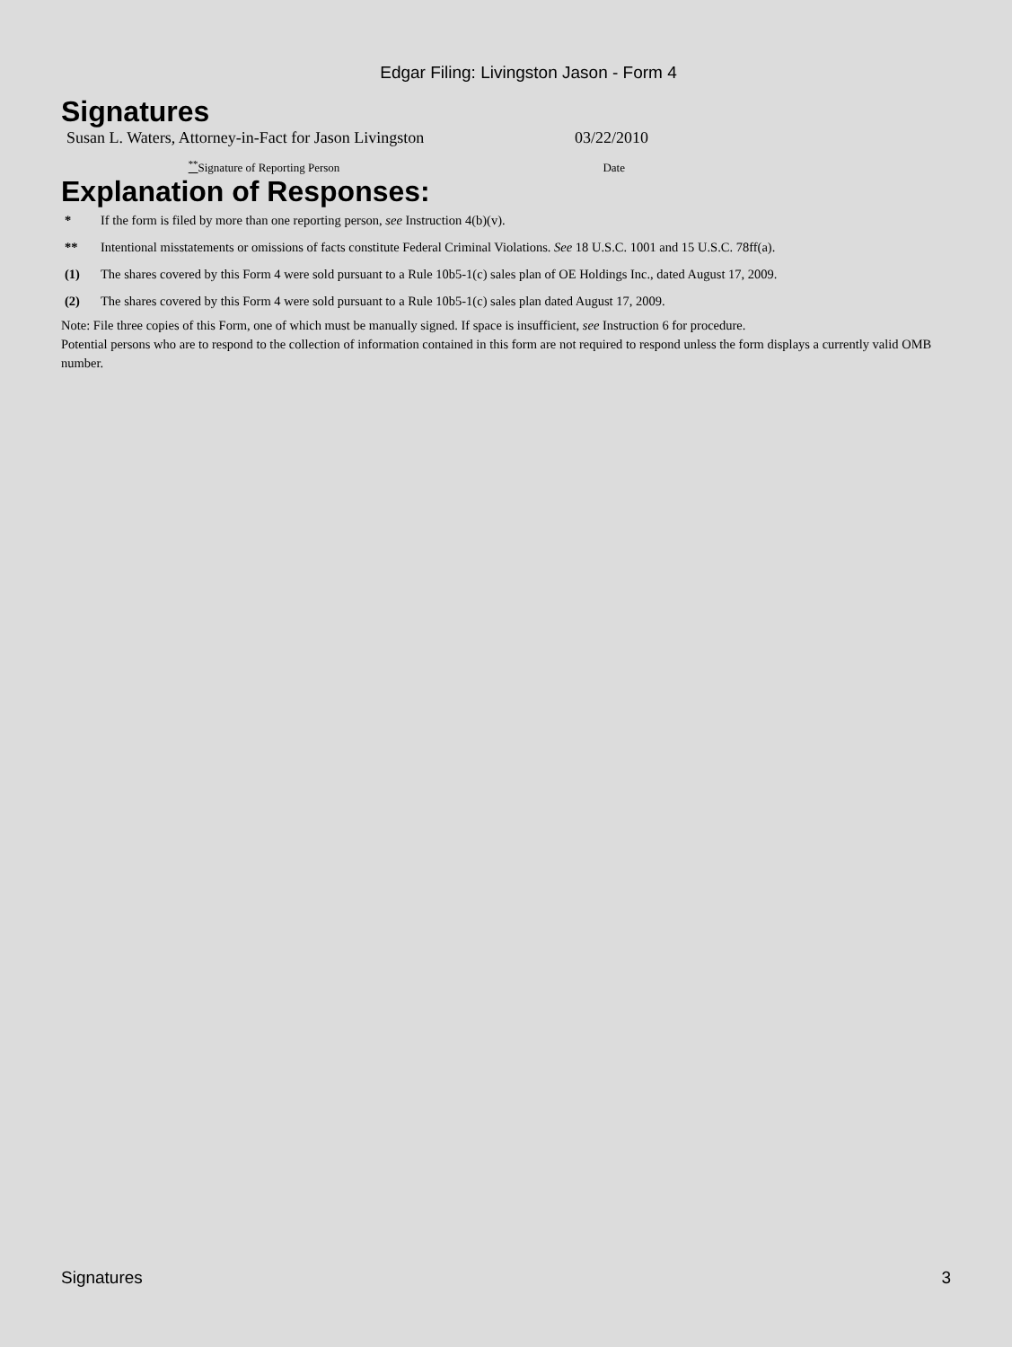Edgar Filing: Livingston Jason - Form 4
Signatures
| Susan L. Waters, Attorney-in-Fact for Jason Livingston | 03/22/2010 |
| <sup>**</sup> Signature of Reporting Person | Date |
Explanation of Responses:
| * | If the form is filed by more than one reporting person, see Instruction 4(b)(v). |
| ** | Intentional misstatements or omissions of facts constitute Federal Criminal Violations. See 18 U.S.C. 1001 and 15 U.S.C. 78ff(a). |
| (1) | The shares covered by this Form 4 were sold pursuant to a Rule 10b5-1(c) sales plan of OE Holdings Inc., dated August 17, 2009. |
| (2) | The shares covered by this Form 4 were sold pursuant to a Rule 10b5-1(c) sales plan dated August 17, 2009. |
Note: File three copies of this Form, one of which must be manually signed. If space is insufficient, see Instruction 6 for procedure.
Potential persons who are to respond to the collection of information contained in this form are not required to respond unless the form displays a currently valid OMB number.
Signatures 3